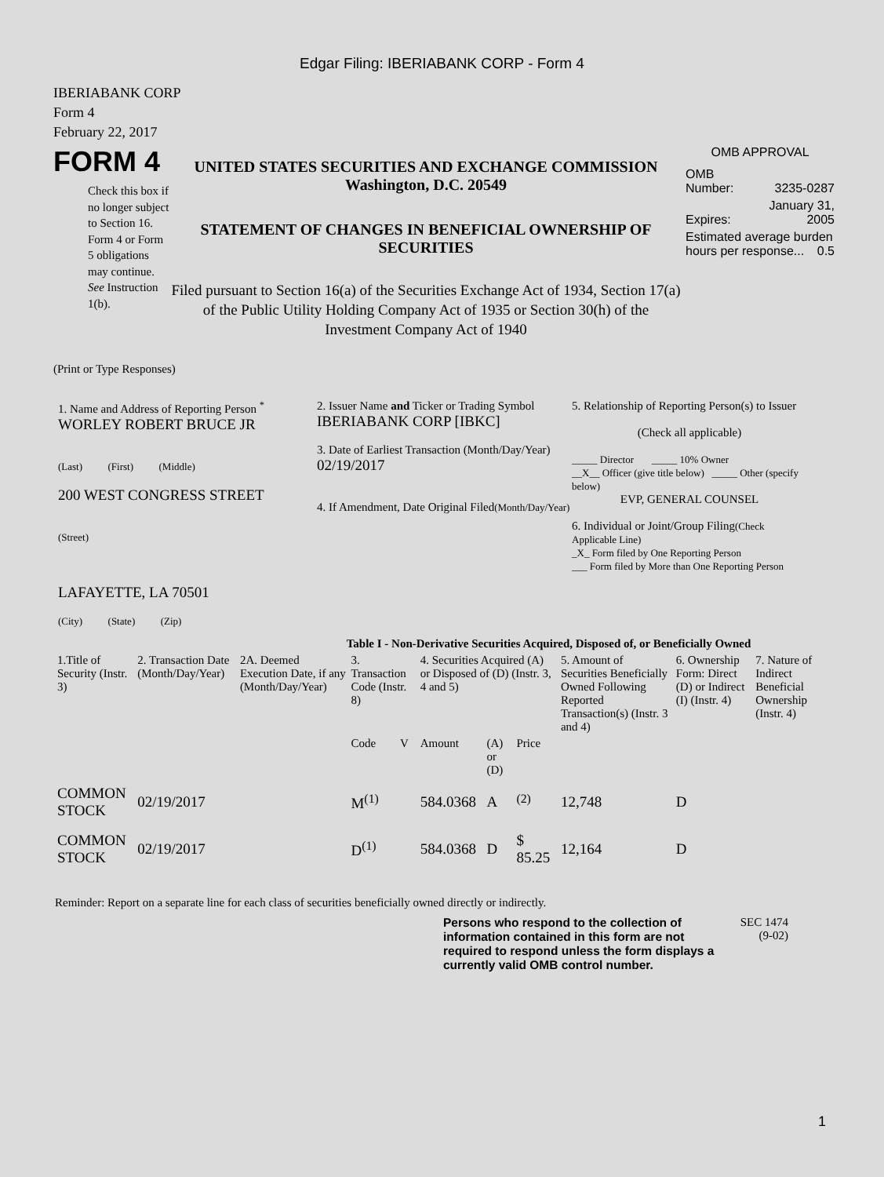Edgar Filing: IBERIABANK CORP - Form 4
IBERIABANK CORP
Form 4
February 22, 2017
FORM 4
Check this box if no longer subject to Section 16. Form 4 or Form 5 obligations may continue. See Instruction 1(b).
UNITED STATES SECURITIES AND EXCHANGE COMMISSION
Washington, D.C. 20549
STATEMENT OF CHANGES IN BENEFICIAL OWNERSHIP OF SECURITIES
Filed pursuant to Section 16(a) of the Securities Exchange Act of 1934, Section 17(a) of the Public Utility Holding Company Act of 1935 or Section 30(h) of the Investment Company Act of 1940
OMB APPROVAL
| OMB Number: | 3235-0287 |
| Expires: | January 31, 2005 |
| Estimated average burden hours per response... 0.5 | |
(Print or Type Responses)
1. Name and Address of Reporting Person <sup>*</sup>
WORLEY ROBERT BRUCE JR
(Last) (First) (Middle)
200 WEST CONGRESS STREET
(Street)
LAFAYETTE, LA 70501
(City) (State) (Zip)
2. Issuer Name and Ticker or Trading Symbol
IBERIABANK CORP [IBKC]
3. Date of Earliest Transaction (Month/Day/Year)
02/19/2017
4. If Amendment, Date Original Filed(Month/Day/Year)
5. Relationship of Reporting Person(s) to Issuer
(Check all applicable)
_____ Director _____ 10% Owner
__X__ Officer (give title below) _____ Other (specify below)
EVP, GENERAL COUNSEL
6. Individual or Joint/Group Filing(Check Applicable Line)
_X_ Form filed by One Reporting Person
___ Form filed by More than One Reporting Person
| Table I - Non-Derivative Securities Acquired, Disposed of, or Beneficially Owned | | | | | | | | | | |
| --- | --- | --- | --- | --- | --- | --- | --- | --- | --- | --- |
| 1.Title of Security (Instr. 3) | 2. Transaction Date (Month/Day/Year) | 2A. Deemed Execution Date, if any (Month/Day/Year) | 3. Transaction Code (Instr. 8) | | 4. Securities Acquired (A) or Disposed of (D) (Instr. 3, 4 and 5) | | | 5. Amount of Securities Beneficially Owned Following Reported Transaction(s) (Instr. 3 and 4) | 6. Ownership Form: Direct (D) or Indirect (I) (Instr. 4) | 7. Nature of Indirect Beneficial Ownership (Instr. 4) |
| | | | Code | V | Amount | (A) or (D) | Price | | | |
| COMMON STOCK | 02/19/2017 | | M<sup>(1)</sup> | | 584.0368 | A | <sup>(2)</sup> | 12,748 | D | |
| COMMON STOCK | 02/19/2017 | | D<sup>(1)</sup> | | 584.0368 | D | $ 85.25 | 12,164 | D | |
Reminder: Report on a separate line for each class of securities beneficially owned directly or indirectly.
Persons who respond to the collection of information contained in this form are not required to respond unless the form displays a currently valid OMB control number.
SEC 1474 (9-02)
1